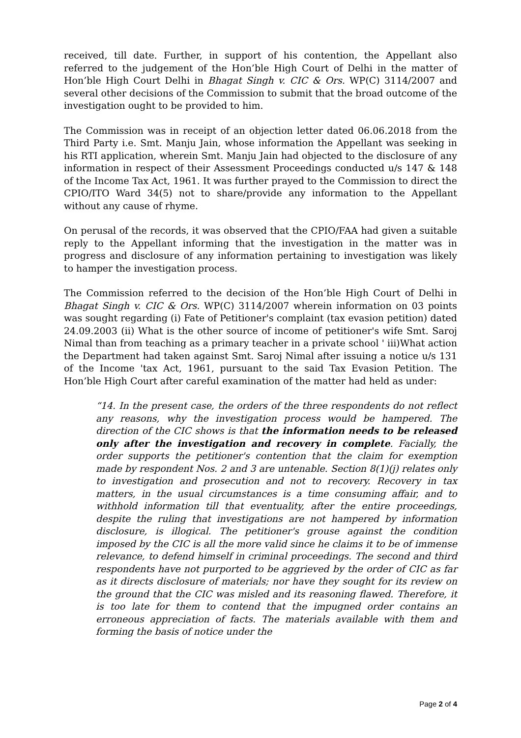received, till date. Further, in support of his contention, the Appellant also referred to the judgement of the Hon’ble High Court of Delhi in the matter of Hon’ble High Court Delhi in Bhagat Singh v. CIC & Ors. WP(C) 3114/2007 and several other decisions of the Commission to submit that the broad outcome of the investigation ought to be provided to him.
The Commission was in receipt of an objection letter dated 06.06.2018 from the Third Party i.e. Smt. Manju Jain, whose information the Appellant was seeking in his RTI application, wherein Smt. Manju Jain had objected to the disclosure of any information in respect of their Assessment Proceedings conducted u/s 147 & 148 of the Income Tax Act, 1961. It was further prayed to the Commission to direct the CPIO/ITO Ward 34(5) not to share/provide any information to the Appellant without any cause of rhyme.
On perusal of the records, it was observed that the CPIO/FAA had given a suitable reply to the Appellant informing that the investigation in the matter was in progress and disclosure of any information pertaining to investigation was likely to hamper the investigation process.
The Commission referred to the decision of the Hon’ble High Court of Delhi in Bhagat Singh v. CIC & Ors. WP(C) 3114/2007 wherein information on 03 points was sought regarding (i) Fate of Petitioner's complaint (tax evasion petition) dated 24.09.2003 (ii) What is the other source of income of petitioner's wife Smt. Saroj Nimal than from teaching as a primary teacher in a private school ' iii)What action the Department had taken against Smt. Saroj Nimal after issuing a notice u/s 131 of the Income 'tax Act, 1961, pursuant to the said Tax Evasion Petition. The Hon’ble High Court after careful examination of the matter had held as under:
“14. In the present case, the orders of the three respondents do not reflect any reasons, why the investigation process would be hampered. The direction of the CIC shows is that the information needs to be released only after the investigation and recovery in complete. Facially, the order supports the petitioner's contention that the claim for exemption made by respondent Nos. 2 and 3 are untenable. Section 8(1)(j) relates only to investigation and prosecution and not to recovery. Recovery in tax matters, in the usual circumstances is a time consuming affair, and to withhold information till that eventuality, after the entire proceedings, despite the ruling that investigations are not hampered by information disclosure, is illogical. The petitioner's grouse against the condition imposed by the CIC is all the more valid since he claims it to be of immense relevance, to defend himself in criminal proceedings. The second and third respondents have not purported to be aggrieved by the order of CIC as far as it directs disclosure of materials; nor have they sought for its review on the ground that the CIC was misled and its reasoning flawed. Therefore, it is too late for them to contend that the impugned order contains an erroneous appreciation of facts. The materials available with them and forming the basis of notice under the
Page 2 of 4